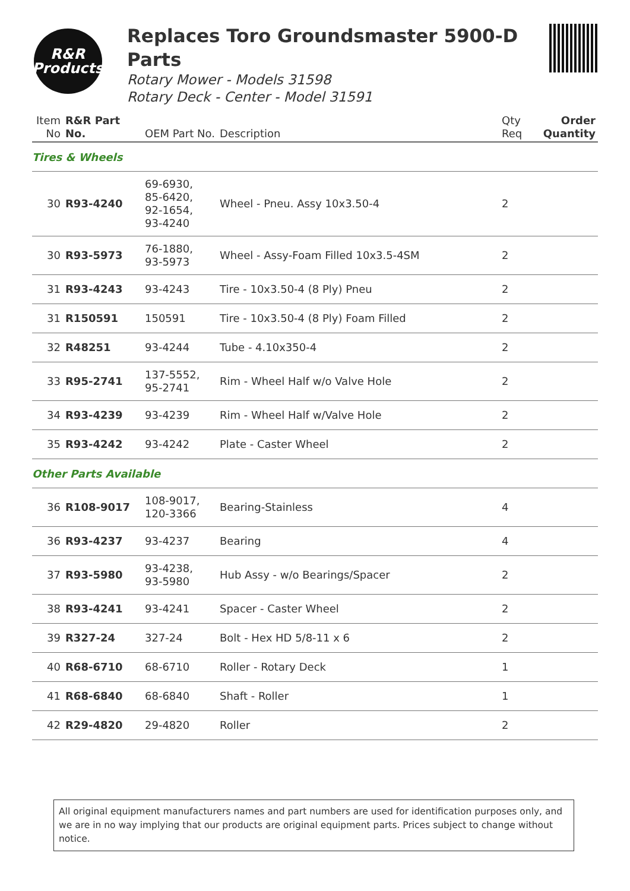R&R
Products
Replaces Toro Groundsmaster 5900-D Parts
Rotary Mower - Models 31598
Rotary Deck - Center - Model 31591
| Item No | R&R Part No. | OEM Part No. | Description | Qty Req | Order Quantity |
| --- | --- | --- | --- | --- | --- |
| Tires & Wheels | | | | | |
| 30 | R93-4240 | 69-6930, 85-6420, 92-1654, 93-4240 | Wheel - Pneu. Assy 10x3.50-4 | 2 | |
| 30 | R93-5973 | 76-1880, 93-5973 | Wheel - Assy-Foam Filled 10x3.5-4SM | 2 | |
| 31 | R93-4243 | 93-4243 | Tire - 10x3.50-4 (8 Ply) Pneu | 2 | |
| 31 | R150591 | 150591 | Tire - 10x3.50-4 (8 Ply) Foam Filled | 2 | |
| 32 | R48251 | 93-4244 | Tube - 4.10x350-4 | 2 | |
| 33 | R95-2741 | 137-5552, 95-2741 | Rim - Wheel Half w/o Valve Hole | 2 | |
| 34 | R93-4239 | 93-4239 | Rim - Wheel Half w/Valve Hole | 2 | |
| 35 | R93-4242 | 93-4242 | Plate - Caster Wheel | 2 | |
| Other Parts Available | | | | | |
| 36 | R108-9017 | 108-9017, 120-3366 | Bearing-Stainless | 4 | |
| 36 | R93-4237 | 93-4237 | Bearing | 4 | |
| 37 | R93-5980 | 93-4238, 93-5980 | Hub Assy - w/o Bearings/Spacer | 2 | |
| 38 | R93-4241 | 93-4241 | Spacer - Caster Wheel | 2 | |
| 39 | R327-24 | 327-24 | Bolt - Hex HD 5/8-11 x 6 | 2 | |
| 40 | R68-6710 | 68-6710 | Roller - Rotary Deck | 1 | |
| 41 | R68-6840 | 68-6840 | Shaft - Roller | 1 | |
| 42 | R29-4820 | 29-4820 | Roller | 2 | |
All original equipment manufacturers names and part numbers are used for identification purposes only, and we are in no way implying that our products are original equipment parts. Prices subject to change without notice.